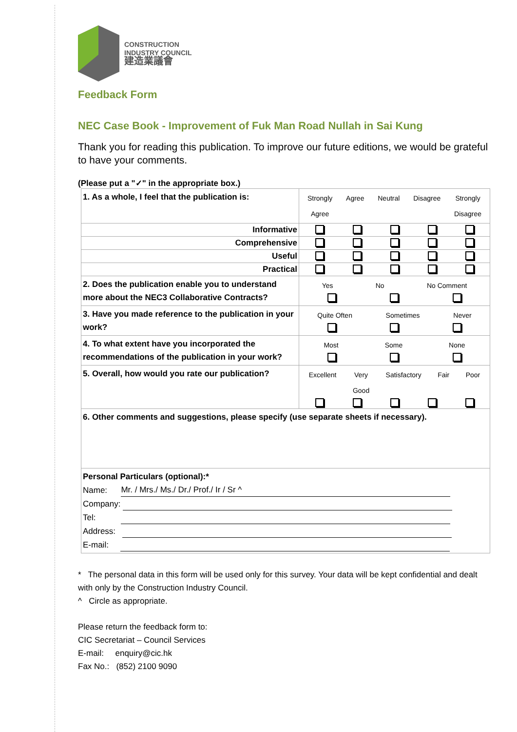CONSTRUCTION
INDUSTRY COUNCIL
建造業議會
Feedback Form
NEC Case Book - Improvement of Fuk Man Road Nullah in Sai Kung
Thank you for reading this publication. To improve our future editions, we would be grateful to have your comments.
(Please put a "✓" in the appropriate box.)
| 1. As a whole, I feel that the publication is: | Strongly Agree Agree Neutral Disagree Strongly Disagree |
| Informative | |
| Comprehensive | |
| Useful | |
| Practical | |
| 2. Does the publication enable you to understand more about the NEC3 Collaborative Contracts? | Yes No No Comment |
| 3. Have you made reference to the publication in your work? | Quite Often Sometimes Never |
| 4. To what extent have you incorporated the recommendations of the publication in your work? | Most Some None |
| 5. Overall, how would you rate our publication? | Excellent Very Good Satisfactory Fair Poor |
| 6. Other comments and suggestions, please specify (use separate sheets if necessary). | |
| Personal Particulars (optional):* Name: Mr. / Mrs./ Ms./ Dr./ Prof./ Ir / Sr ^ Company: Tel: Address: E-mail: | |
* The personal data in this form will be used only for this survey. Your data will be kept confidential and dealt with only by the Construction Industry Council.
^ Circle as appropriate.
Please return the feedback form to:
CIC Secretariat – Council Services
E-mail: enquiry@cic.hk
Fax No.: (852) 2100 9090